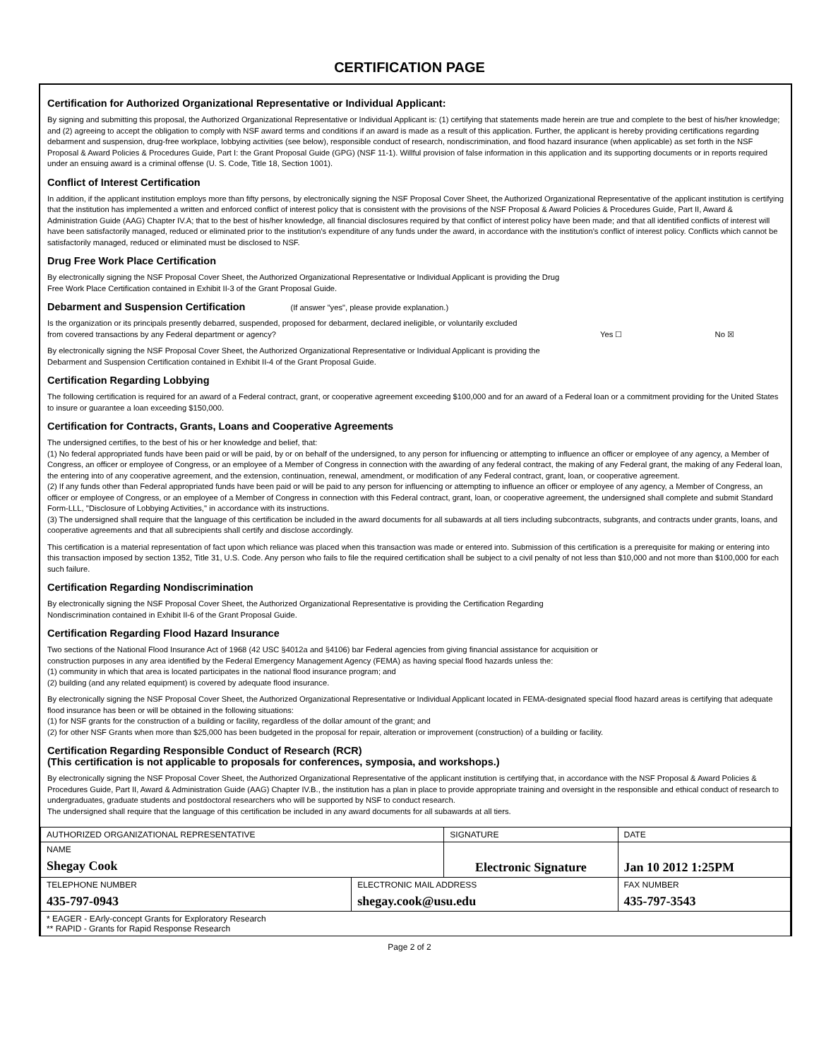CERTIFICATION PAGE
Certification for Authorized Organizational Representative or Individual Applicant:
By signing and submitting this proposal, the Authorized Organizational Representative or Individual Applicant is: (1) certifying that statements made herein are true and complete to the best of his/her knowledge; and (2) agreeing to accept the obligation to comply with NSF award terms and conditions if an award is made as a result of this application. Further, the applicant is hereby providing certifications regarding debarment and suspension, drug-free workplace, lobbying activities (see below), responsible conduct of research, nondiscrimination, and flood hazard insurance (when applicable) as set forth in the NSF Proposal & Award Policies & Procedures Guide, Part I: the Grant Proposal Guide (GPG) (NSF 11-1). Willful provision of false information in this application and its supporting documents or in reports required under an ensuing award is a criminal offense (U. S. Code, Title 18, Section 1001).
Conflict of Interest Certification
In addition, if the applicant institution employs more than fifty persons, by electronically signing the NSF Proposal Cover Sheet, the Authorized Organizational Representative of the applicant institution is certifying that the institution has implemented a written and enforced conflict of interest policy that is consistent with the provisions of the NSF Proposal & Award Policies & Procedures Guide, Part II, Award & Administration Guide (AAG) Chapter IV.A; that to the best of his/her knowledge, all financial disclosures required by that conflict of interest policy have been made; and that all identified conflicts of interest will have been satisfactorily managed, reduced or eliminated prior to the institution's expenditure of any funds under the award, in accordance with the institution's conflict of interest policy. Conflicts which cannot be satisfactorily managed, reduced or eliminated must be disclosed to NSF.
Drug Free Work Place Certification
By electronically signing the NSF Proposal Cover Sheet, the Authorized Organizational Representative or Individual Applicant is providing the Drug
Free Work Place Certification contained in Exhibit II-3 of the Grant Proposal Guide.
Debarment and Suspension Certification (If answer "yes", please provide explanation.)
Is the organization or its principals presently debarred, suspended, proposed for debarment, declared ineligible, or voluntarily excluded
from covered transactions by any Federal department or agency?
Yes ☐ No ☒
By electronically signing the NSF Proposal Cover Sheet, the Authorized Organizational Representative or Individual Applicant is providing the
Debarment and Suspension Certification contained in Exhibit II-4 of the Grant Proposal Guide.
Certification Regarding Lobbying
The following certification is required for an award of a Federal contract, grant, or cooperative agreement exceeding $100,000 and for an award of a Federal loan or a commitment providing for the United States to insure or guarantee a loan exceeding $150,000.
Certification for Contracts, Grants, Loans and Cooperative Agreements
The undersigned certifies, to the best of his or her knowledge and belief, that:
(1) No federal appropriated funds have been paid or will be paid, by or on behalf of the undersigned, to any person for influencing or attempting to influence an officer or employee of any agency, a Member of Congress, an officer or employee of Congress, or an employee of a Member of Congress in connection with the awarding of any federal contract, the making of any Federal grant, the making of any Federal loan, the entering into of any cooperative agreement, and the extension, continuation, renewal, amendment, or modification of any Federal contract, grant, loan, or cooperative agreement.
(2) If any funds other than Federal appropriated funds have been paid or will be paid to any person for influencing or attempting to influence an officer or employee of any agency, a Member of Congress, an officer or employee of Congress, or an employee of a Member of Congress in connection with this Federal contract, grant, loan, or cooperative agreement, the undersigned shall complete and submit Standard Form-LLL, ''Disclosure of Lobbying Activities,'' in accordance with its instructions.
(3) The undersigned shall require that the language of this certification be included in the award documents for all subawards at all tiers including subcontracts, subgrants, and contracts under grants, loans, and cooperative agreements and that all subrecipients shall certify and disclose accordingly.
This certification is a material representation of fact upon which reliance was placed when this transaction was made or entered into. Submission of this certification is a prerequisite for making or entering into this transaction imposed by section 1352, Title 31, U.S. Code. Any person who fails to file the required certification shall be subject to a civil penalty of not less than $10,000 and not more than $100,000 for each such failure.
Certification Regarding Nondiscrimination
By electronically signing the NSF Proposal Cover Sheet, the Authorized Organizational Representative is providing the Certification Regarding
Nondiscrimination contained in Exhibit II-6 of the Grant Proposal Guide.
Certification Regarding Flood Hazard Insurance
Two sections of the National Flood Insurance Act of 1968 (42 USC §4012a and §4106) bar Federal agencies from giving financial assistance for acquisition or
construction purposes in any area identified by the Federal Emergency Management Agency (FEMA) as having special flood hazards unless the:
(1) community in which that area is located participates in the national flood insurance program; and
(2) building (and any related equipment) is covered by adequate flood insurance.
By electronically signing the NSF Proposal Cover Sheet, the Authorized Organizational Representative or Individual Applicant located in FEMA-designated special flood hazard areas is certifying that adequate flood insurance has been or will be obtained in the following situations:
(1) for NSF grants for the construction of a building or facility, regardless of the dollar amount of the grant; and
(2) for other NSF Grants when more than $25,000 has been budgeted in the proposal for repair, alteration or improvement (construction) of a building or facility.
Certification Regarding Responsible Conduct of Research (RCR)
(This certification is not applicable to proposals for conferences, symposia, and workshops.)
By electronically signing the NSF Proposal Cover Sheet, the Authorized Organizational Representative of the applicant institution is certifying that, in accordance with the NSF Proposal & Award Policies & Procedures Guide, Part II, Award & Administration Guide (AAG) Chapter IV.B., the institution has a plan in place to provide appropriate training and oversight in the responsible and ethical conduct of research to undergraduates, graduate students and postdoctoral researchers who will be supported by NSF to conduct research.
The undersigned shall require that the language of this certification be included in any award documents for all subawards at all tiers.
| AUTHORIZED ORGANIZATIONAL REPRESENTATIVE | | SIGNATURE | | DATE |
| NAME Shegay Cook | | Electronic Signature | | Jan 10 2012 1:25PM |
| TELEPHONE NUMBER 435-797-0943 | ELECTRONIC MAIL ADDRESS shegay.cook@usu.edu | | FAX NUMBER 435-797-3543 | |
| * EAGER - EArly-concept Grants for Exploratory Research ** RAPID - Grants for Rapid Response Research | | | | |
Page 2 of 2